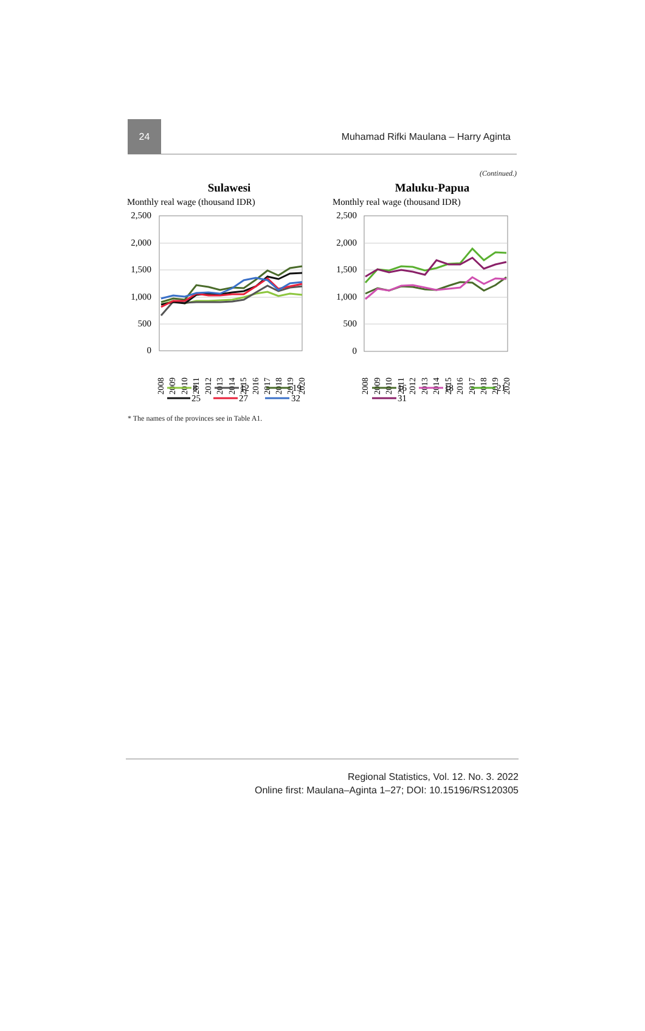24
Muhamad Rifki Maulana – Harry Aginta
(Continued.)
Sulawesi
Monthly real wage (thousand IDR)
2,500
2,000
1,500
1,000
500
0
2008
2009
2010
2011
2012
2013
2014
2015
2016
2017
2018
2019
2020
8
12
19
25
27
32
Maluku-Papua
Monthly real wage (thousand IDR)
2,500
2,000
1,500
1,000
500
0
2008
2009
2010
2011
2012
2013
2014
2015
2016
2017
2018
2019
2020
16
18
21
31
* The names of the provinces see in Table A1.
Regional Statistics, Vol. 12. No. 3. 2022
Online first: Maulana–Aginta 1–27; DOI: 10.15196/RS120305